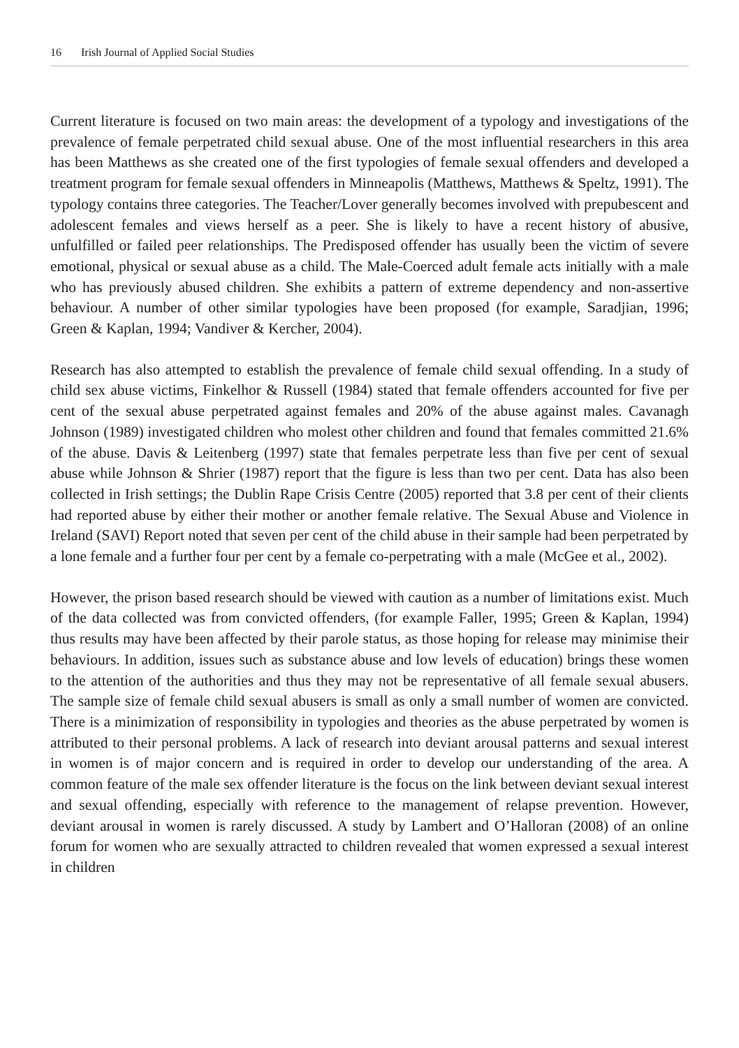16 Irish Journal of Applied Social Studies
Current literature is focused on two main areas: the development of a typology and investigations of the prevalence of female perpetrated child sexual abuse. One of the most influential researchers in this area has been Matthews as she created one of the first typologies of female sexual offenders and developed a treatment program for female sexual offenders in Minneapolis (Matthews, Matthews & Speltz, 1991). The typology contains three categories. The Teacher/Lover generally becomes involved with prepubescent and adolescent females and views herself as a peer. She is likely to have a recent history of abusive, unfulfilled or failed peer relationships. The Predisposed offender has usually been the victim of severe emotional, physical or sexual abuse as a child. The Male-Coerced adult female acts initially with a male who has previously abused children. She exhibits a pattern of extreme dependency and non-assertive behaviour. A number of other similar typologies have been proposed (for example, Saradjian, 1996; Green & Kaplan, 1994; Vandiver & Kercher, 2004).
Research has also attempted to establish the prevalence of female child sexual offending. In a study of child sex abuse victims, Finkelhor & Russell (1984) stated that female offenders accounted for five per cent of the sexual abuse perpetrated against females and 20% of the abuse against males. Cavanagh Johnson (1989) investigated children who molest other children and found that females committed 21.6% of the abuse. Davis & Leitenberg (1997) state that females perpetrate less than five per cent of sexual abuse while Johnson & Shrier (1987) report that the figure is less than two per cent. Data has also been collected in Irish settings; the Dublin Rape Crisis Centre (2005) reported that 3.8 per cent of their clients had reported abuse by either their mother or another female relative. The Sexual Abuse and Violence in Ireland (SAVI) Report noted that seven per cent of the child abuse in their sample had been perpetrated by a lone female and a further four per cent by a female co-perpetrating with a male (McGee et al., 2002).
However, the prison based research should be viewed with caution as a number of limitations exist. Much of the data collected was from convicted offenders, (for example Faller, 1995; Green & Kaplan, 1994) thus results may have been affected by their parole status, as those hoping for release may minimise their behaviours. In addition, issues such as substance abuse and low levels of education) brings these women to the attention of the authorities and thus they may not be representative of all female sexual abusers. The sample size of female child sexual abusers is small as only a small number of women are convicted. There is a minimization of responsibility in typologies and theories as the abuse perpetrated by women is attributed to their personal problems. A lack of research into deviant arousal patterns and sexual interest in women is of major concern and is required in order to develop our understanding of the area. A common feature of the male sex offender literature is the focus on the link between deviant sexual interest and sexual offending, especially with reference to the management of relapse prevention. However, deviant arousal in women is rarely discussed. A study by Lambert and O’Halloran (2008) of an online forum for women who are sexually attracted to children revealed that women expressed a sexual interest in children